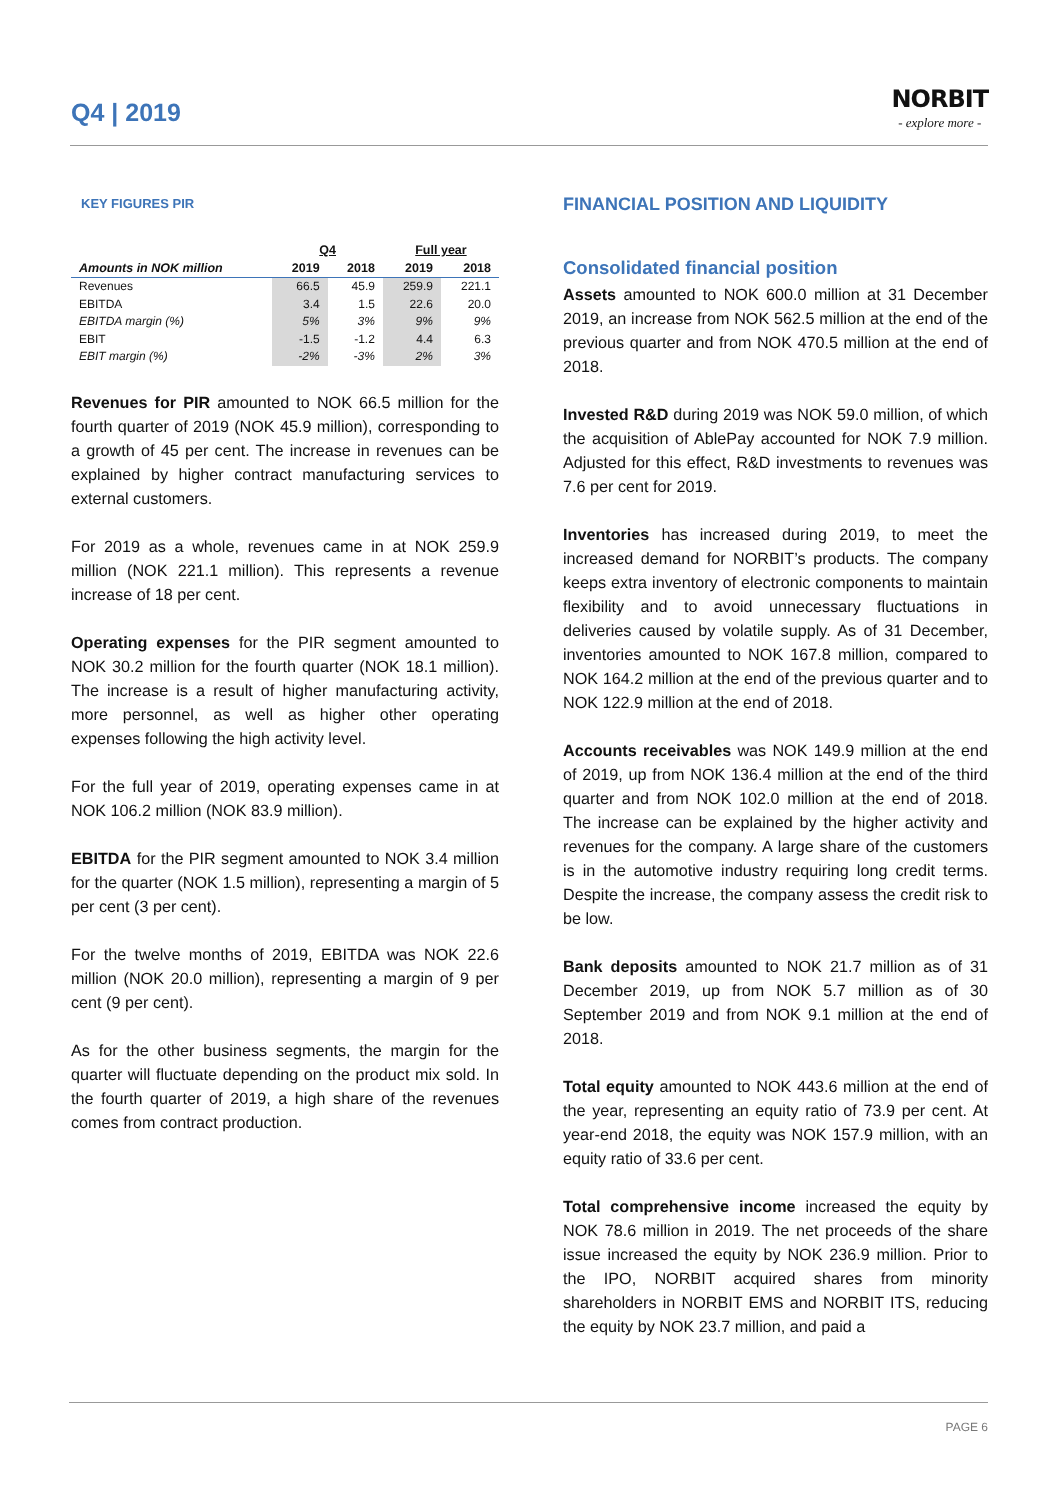Q4 | 2019
NORBIT
- explore more -
KEY FIGURES PIR
| | Q4 | | Full year | |
| --- | --- | --- | --- | --- |
| Amounts in NOK million | 2019 | 2018 | 2019 | 2018 |
| Revenues | 66.5 | 45.9 | 259.9 | 221.1 |
| EBITDA | 3.4 | 1.5 | 22.6 | 20.0 |
| EBITDA margin (%) | 5% | 3% | 9% | 9% |
| EBIT | -1.5 | -1.2 | 4.4 | 6.3 |
| EBIT margin (%) | -2% | -3% | 2% | 3% |
Revenues for PIR amounted to NOK 66.5 million for the fourth quarter of 2019 (NOK 45.9 million), corresponding to a growth of 45 per cent. The increase in revenues can be explained by higher contract manufacturing services to external customers.
For 2019 as a whole, revenues came in at NOK 259.9 million (NOK 221.1 million). This represents a revenue increase of 18 per cent.
Operating expenses for the PIR segment amounted to NOK 30.2 million for the fourth quarter (NOK 18.1 million). The increase is a result of higher manufacturing activity, more personnel, as well as higher other operating expenses following the high activity level.
For the full year of 2019, operating expenses came in at NOK 106.2 million (NOK 83.9 million).
EBITDA for the PIR segment amounted to NOK 3.4 million for the quarter (NOK 1.5 million), representing a margin of 5 per cent (3 per cent).
For the twelve months of 2019, EBITDA was NOK 22.6 million (NOK 20.0 million), representing a margin of 9 per cent (9 per cent).
As for the other business segments, the margin for the quarter will fluctuate depending on the product mix sold. In the fourth quarter of 2019, a high share of the revenues comes from contract production.
FINANCIAL POSITION AND LIQUIDITY
Consolidated financial position
Assets amounted to NOK 600.0 million at 31 December 2019, an increase from NOK 562.5 million at the end of the previous quarter and from NOK 470.5 million at the end of 2018.
Invested R&D during 2019 was NOK 59.0 million, of which the acquisition of AblePay accounted for NOK 7.9 million. Adjusted for this effect, R&D investments to revenues was 7.6 per cent for 2019.
Inventories has increased during 2019, to meet the increased demand for NORBIT’s products. The company keeps extra inventory of electronic components to maintain flexibility and to avoid unnecessary fluctuations in deliveries caused by volatile supply. As of 31 December, inventories amounted to NOK 167.8 million, compared to NOK 164.2 million at the end of the previous quarter and to NOK 122.9 million at the end of 2018.
Accounts receivables was NOK 149.9 million at the end of 2019, up from NOK 136.4 million at the end of the third quarter and from NOK 102.0 million at the end of 2018. The increase can be explained by the higher activity and revenues for the company. A large share of the customers is in the automotive industry requiring long credit terms. Despite the increase, the company assess the credit risk to be low.
Bank deposits amounted to NOK 21.7 million as of 31 December 2019, up from NOK 5.7 million as of 30 September 2019 and from NOK 9.1 million at the end of 2018.
Total equity amounted to NOK 443.6 million at the end of the year, representing an equity ratio of 73.9 per cent. At year-end 2018, the equity was NOK 157.9 million, with an equity ratio of 33.6 per cent.
Total comprehensive income increased the equity by NOK 78.6 million in 2019. The net proceeds of the share issue increased the equity by NOK 236.9 million. Prior to the IPO, NORBIT acquired shares from minority shareholders in NORBIT EMS and NORBIT ITS, reducing the equity by NOK 23.7 million, and paid a
PAGE 6